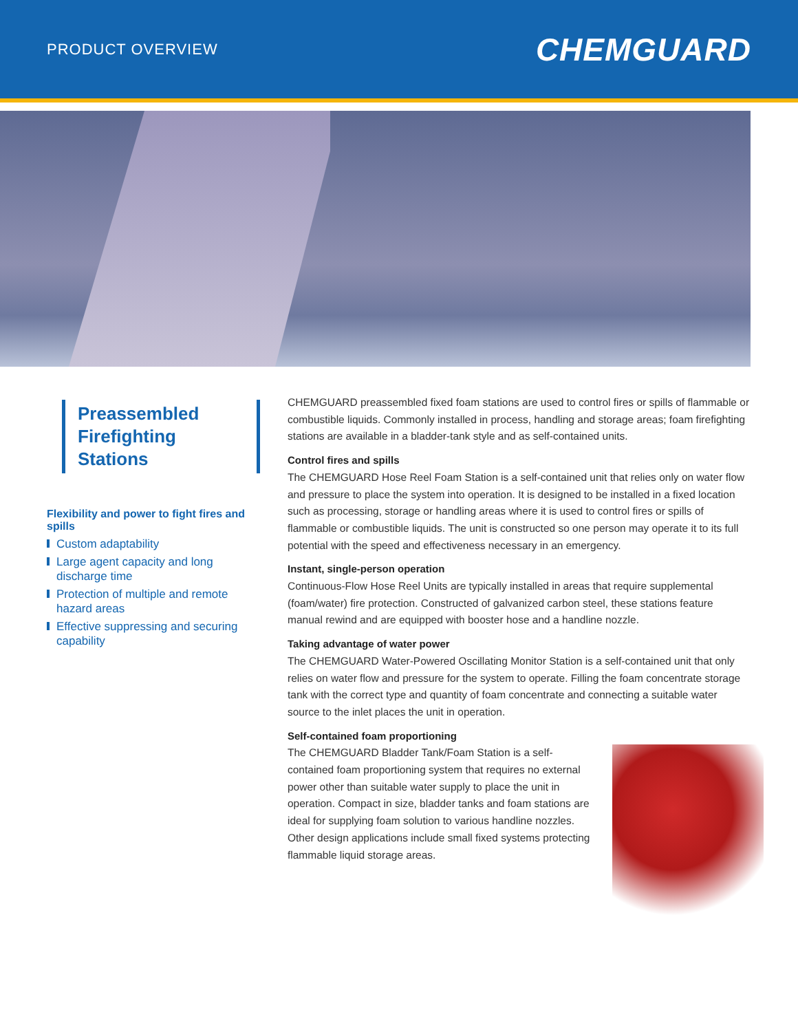PRODUCT OVERVIEW
CHEMGUARD
Preassembled Firefighting Stations
Flexibility and power to fight fires and spills
Custom adaptability
Large agent capacity and long discharge time
Protection of multiple and remote hazard areas
Effective suppressing and securing capability
CHEMGUARD preassembled fixed foam stations are used to control fires or spills of flammable or combustible liquids. Commonly installed in process, handling and storage areas; foam firefighting stations are available in a bladder-tank style and as self-contained units.
Control fires and spills
The CHEMGUARD Hose Reel Foam Station is a self-contained unit that relies only on water flow and pressure to place the system into operation. It is designed to be installed in a fixed location such as processing, storage or handling areas where it is used to control fires or spills of flammable or combustible liquids. The unit is constructed so one person may operate it to its full potential with the speed and effectiveness necessary in an emergency.
Instant, single-person operation
Continuous-Flow Hose Reel Units are typically installed in areas that require supplemental (foam/water) fire protection. Constructed of galvanized carbon steel, these stations feature manual rewind and are equipped with booster hose and a handline nozzle.
Taking advantage of water power
The CHEMGUARD Water-Powered Oscillating Monitor Station is a self-contained unit that only relies on water flow and pressure for the system to operate. Filling the foam concentrate storage tank with the correct type and quantity of foam concentrate and connecting a suitable water source to the inlet places the unit in operation.
Self-contained foam proportioning
The CHEMGUARD Bladder Tank/Foam Station is a self-contained foam proportioning system that requires no external power other than suitable water supply to place the unit in operation. Compact in size, bladder tanks and foam stations are ideal for supplying foam solution to various handline nozzles. Other design applications include small fixed systems protecting flammable liquid storage areas.